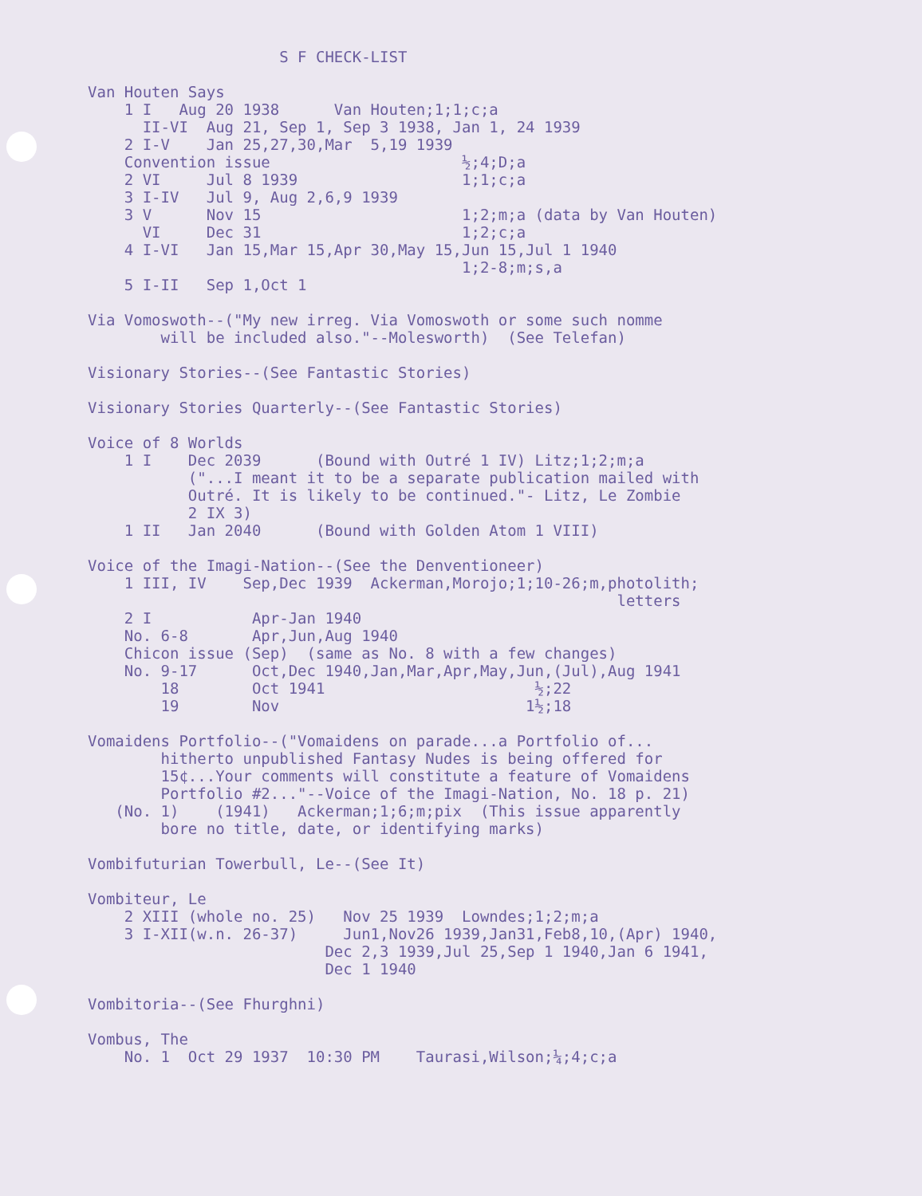S F CHECK-LIST

Van Houten Says
    1 I   Aug 20 1938      Van Houten;1;1;c;a
      II-VI  Aug 21, Sep 1, Sep 3 1938, Jan 1, 24 1939
    2 I-V    Jan 25,27,30,Mar  5,19 1939
    Convention issue                     ½;4;D;a
    2 VI     Jul 8 1939                  1;1;c;a
    3 I-IV   Jul 9, Aug 2,6,9 1939
    3 V      Nov 15                      1;2;m;a (data by Van Houten)
      VI     Dec 31                      1;2;c;a
    4 I-VI   Jan 15,Mar 15,Apr 30,May 15,Jun 15,Jul 1 1940
                                         1;2-8;m;s,a
    5 I-II   Sep 1,Oct 1

Via Vomoswoth--("My new irreg. Via Vomoswoth or some such nomme
        will be included also."--Molesworth)  (See Telefan)

Visionary Stories--(See Fantastic Stories)

Visionary Stories Quarterly--(See Fantastic Stories)

Voice of 8 Worlds
    1 I    Dec 2039      (Bound with Outré 1 IV) Litz;1;2;m;a
           ("...I meant it to be a separate publication mailed with
           Outré. It is likely to be continued."- Litz, Le Zombie
           2 IX 3)
    1 II   Jan 2040      (Bound with Golden Atom 1 VIII)

Voice of the Imagi-Nation--(See the Denventioneer)
    1 III, IV    Sep,Dec 1939  Ackerman,Morojo;1;10-26;m,photolith;
                                                          letters
    2 I           Apr-Jan 1940
    No. 6-8       Apr,Jun,Aug 1940
    Chicon issue (Sep)  (same as No. 8 with a few changes)
    No. 9-17      Oct,Dec 1940,Jan,Mar,Apr,May,Jun,(Jul),Aug 1941
        18        Oct 1941                       ½;22
        19        Nov                           1½;18

Vomaidens Portfolio--("Vomaidens on parade...a Portfolio of...
        hitherto unpublished Fantasy Nudes is being offered for
        15¢...Your comments will constitute a feature of Vomaidens
        Portfolio #2..."--Voice of the Imagi-Nation, No. 18 p. 21)
   (No. 1)    (1941)   Ackerman;1;6;m;pix  (This issue apparently
        bore no title, date, or identifying marks)

Vombifuturian Towerbull, Le--(See It)

Vombiteur, Le
    2 XIII (whole no. 25)   Nov 25 1939  Lowndes;1;2;m;a
    3 I-XII(w.n. 26-37)     Jun1,Nov26 1939,Jan31,Feb8,10,(Apr) 1940,
                          Dec 2,3 1939,Jul 25,Sep 1 1940,Jan 6 1941,
                          Dec 1 1940

Vombitoria--(See Fhurghni)

Vombus, The
    No. 1  Oct 29 1937  10:30 PM    Taurasi,Wilson;¼;4;c;a